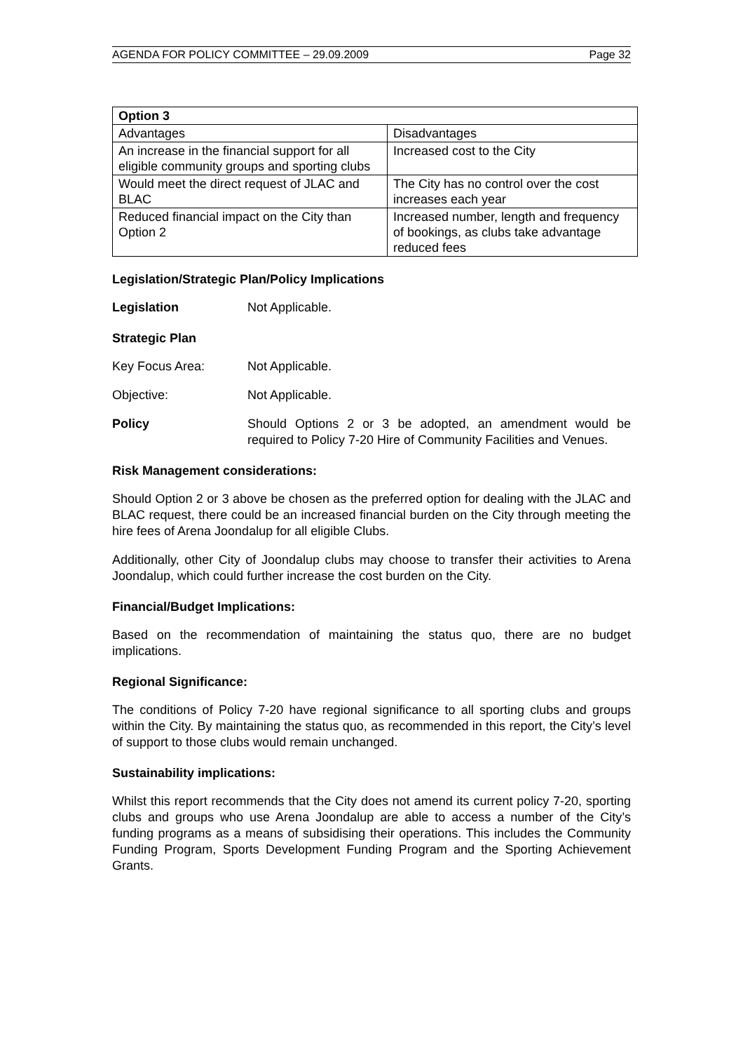AGENDA FOR POLICY COMMITTEE – 29.09.2009 Page 32
| Option 3 | |
| --- | --- |
| Advantages | Disadvantages |
| An increase in the financial support for all eligible community groups and sporting clubs | Increased cost to the City |
| Would meet the direct request of JLAC and BLAC | The City has no control over the cost increases each year |
| Reduced financial impact on the City than Option 2 | Increased number, length and frequency of bookings, as clubs take advantage reduced fees |
Legislation/Strategic Plan/Policy Implications
Legislation Not Applicable.
Strategic Plan
Key Focus Area: Not Applicable.
Objective: Not Applicable.
Policy Should Options 2 or 3 be adopted, an amendment would be required to Policy 7-20 Hire of Community Facilities and Venues.
Risk Management considerations:
Should Option 2 or 3 above be chosen as the preferred option for dealing with the JLAC and BLAC request, there could be an increased financial burden on the City through meeting the hire fees of Arena Joondalup for all eligible Clubs.
Additionally, other City of Joondalup clubs may choose to transfer their activities to Arena Joondalup, which could further increase the cost burden on the City.
Financial/Budget Implications:
Based on the recommendation of maintaining the status quo, there are no budget implications.
Regional Significance:
The conditions of Policy 7-20 have regional significance to all sporting clubs and groups within the City. By maintaining the status quo, as recommended in this report, the City’s level of support to those clubs would remain unchanged.
Sustainability implications:
Whilst this report recommends that the City does not amend its current policy 7-20, sporting clubs and groups who use Arena Joondalup are able to access a number of the City’s funding programs as a means of subsidising their operations. This includes the Community Funding Program, Sports Development Funding Program and the Sporting Achievement Grants.